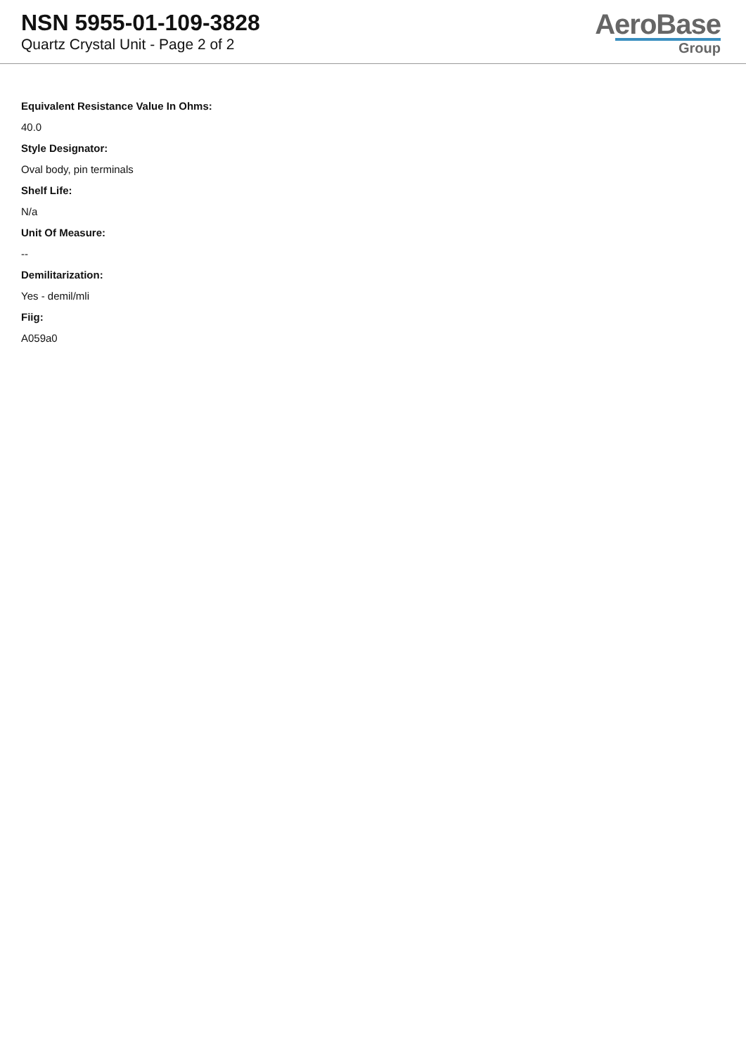NSN 5955-01-109-3828
Quartz Crystal Unit - Page 2 of 2
AeroBase
Group
Equivalent Resistance Value In Ohms:
40.0
Style Designator:
Oval body, pin terminals
Shelf Life:
N/a
Unit Of Measure:
--
Demilitarization:
Yes - demil/mli
Fiig:
A059a0